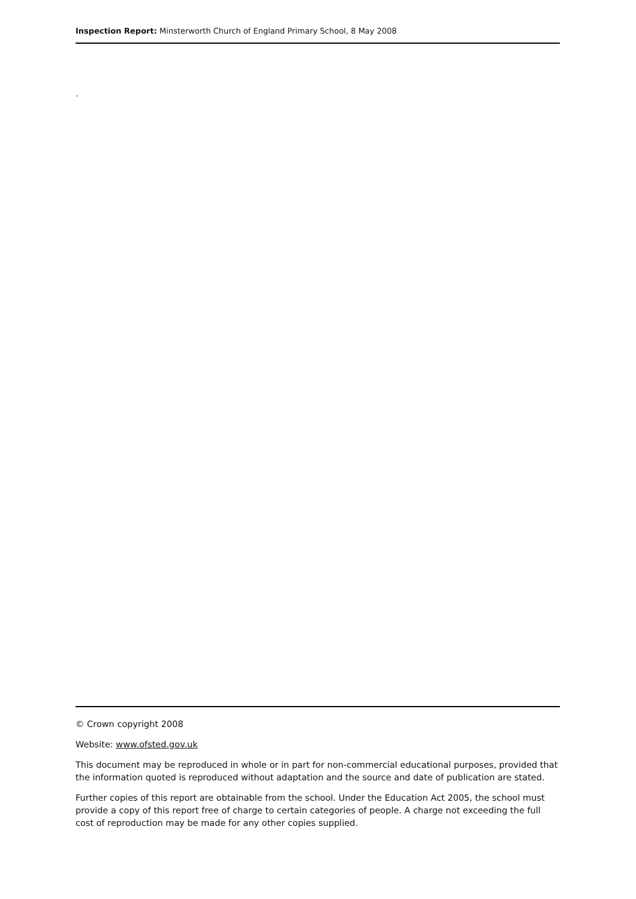Inspection Report: Minsterworth Church of England Primary School, 8 May 2008
.
© Crown copyright 2008
Website: www.ofsted.gov.uk
This document may be reproduced in whole or in part for non-commercial educational purposes, provided that the information quoted is reproduced without adaptation and the source and date of publication are stated.
Further copies of this report are obtainable from the school. Under the Education Act 2005, the school must provide a copy of this report free of charge to certain categories of people. A charge not exceeding the full cost of reproduction may be made for any other copies supplied.